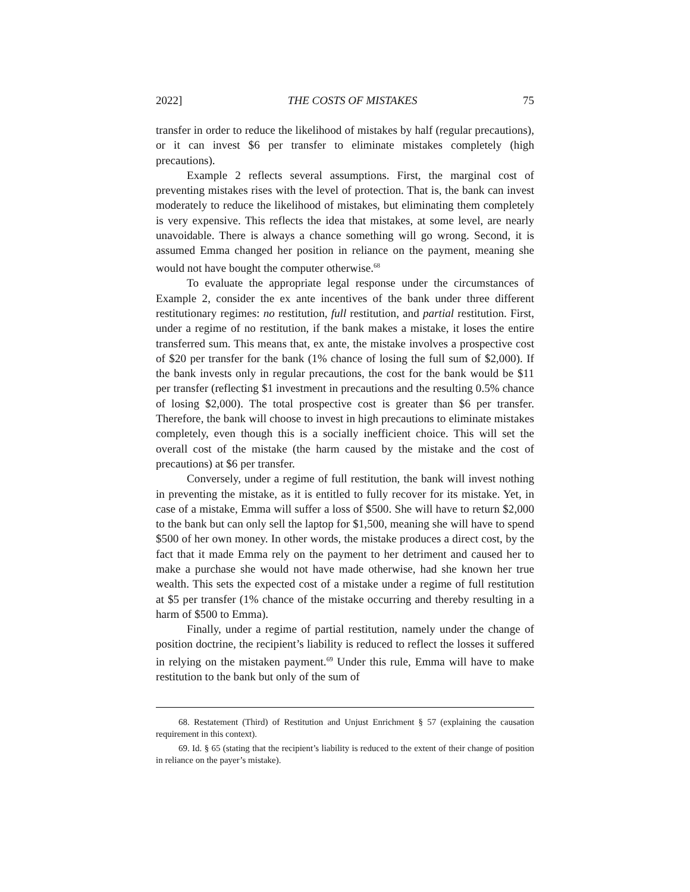2022] THE COSTS OF MISTAKES 75
transfer in order to reduce the likelihood of mistakes by half (regular precautions), or it can invest $6 per transfer to eliminate mistakes completely (high precautions).
Example 2 reflects several assumptions. First, the marginal cost of preventing mistakes rises with the level of protection. That is, the bank can invest moderately to reduce the likelihood of mistakes, but eliminating them completely is very expensive. This reflects the idea that mistakes, at some level, are nearly unavoidable. There is always a chance something will go wrong. Second, it is assumed Emma changed her position in reliance on the payment, meaning she would not have bought the computer otherwise.<sup>68</sup>
To evaluate the appropriate legal response under the circumstances of Example 2, consider the ex ante incentives of the bank under three different restitutionary regimes: no restitution, full restitution, and partial restitution. First, under a regime of no restitution, if the bank makes a mistake, it loses the entire transferred sum. This means that, ex ante, the mistake involves a prospective cost of $20 per transfer for the bank (1% chance of losing the full sum of $2,000). If the bank invests only in regular precautions, the cost for the bank would be $11 per transfer (reflecting $1 investment in precautions and the resulting 0.5% chance of losing $2,000). The total prospective cost is greater than $6 per transfer. Therefore, the bank will choose to invest in high precautions to eliminate mistakes completely, even though this is a socially inefficient choice. This will set the overall cost of the mistake (the harm caused by the mistake and the cost of precautions) at $6 per transfer.
Conversely, under a regime of full restitution, the bank will invest nothing in preventing the mistake, as it is entitled to fully recover for its mistake. Yet, in case of a mistake, Emma will suffer a loss of $500. She will have to return $2,000 to the bank but can only sell the laptop for $1,500, meaning she will have to spend $500 of her own money. In other words, the mistake produces a direct cost, by the fact that it made Emma rely on the payment to her detriment and caused her to make a purchase she would not have made otherwise, had she known her true wealth. This sets the expected cost of a mistake under a regime of full restitution at $5 per transfer (1% chance of the mistake occurring and thereby resulting in a harm of $500 to Emma).
Finally, under a regime of partial restitution, namely under the change of position doctrine, the recipient’s liability is reduced to reflect the losses it suffered in relying on the mistaken payment.<sup>69</sup> Under this rule, Emma will have to make restitution to the bank but only of the sum of
68. Restatement (Third) of Restitution and Unjust Enrichment § 57 (explaining the causation requirement in this context).
69. Id. § 65 (stating that the recipient’s liability is reduced to the extent of their change of position in reliance on the payer’s mistake).